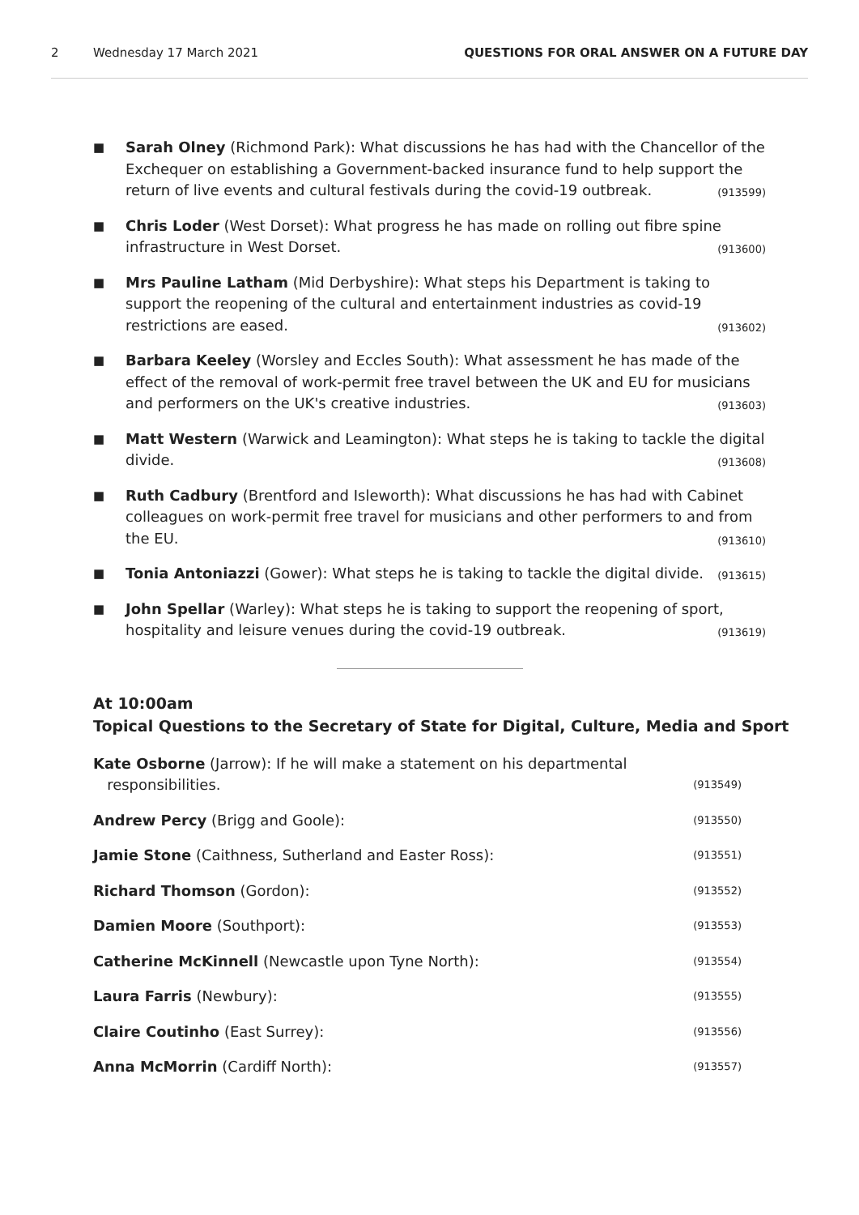2 Wednesday 17 March 2021 QUESTIONS FOR ORAL ANSWER ON A FUTURE DAY
■
Sarah Olney (Richmond Park): What discussions he has had with the Chancellor of the Exchequer on establishing a Government-backed insurance fund to help support the return of live events and cultural festivals during the covid-19 outbreak. (913599)
■
Chris Loder (West Dorset): What progress he has made on rolling out fibre spine infrastructure in West Dorset. (913600)
■
Mrs Pauline Latham (Mid Derbyshire): What steps his Department is taking to support the reopening of the cultural and entertainment industries as covid-19 restrictions are eased. (913602)
■
Barbara Keeley (Worsley and Eccles South): What assessment he has made of the effect of the removal of work-permit free travel between the UK and EU for musicians and performers on the UK's creative industries. (913603)
■
Matt Western (Warwick and Leamington): What steps he is taking to tackle the digital divide. (913608)
■
Ruth Cadbury (Brentford and Isleworth): What discussions he has had with Cabinet colleagues on work-permit free travel for musicians and other performers to and from the EU. (913610)
■
Tonia Antoniazzi (Gower): What steps he is taking to tackle the digital divide. (913615)
■
John Spellar (Warley): What steps he is taking to support the reopening of sport, hospitality and leisure venues during the covid-19 outbreak. (913619)
At 10:00am
Topical Questions to the Secretary of State for Digital, Culture, Media and Sport
Kate Osborne (Jarrow): If he will make a statement on his departmental
responsibilities. (913549)
Andrew Percy (Brigg and Goole): (913550)
Jamie Stone (Caithness, Sutherland and Easter Ross): (913551)
Richard Thomson (Gordon): (913552)
Damien Moore (Southport): (913553)
Catherine McKinnell (Newcastle upon Tyne North): (913554)
Laura Farris (Newbury): (913555)
Claire Coutinho (East Surrey): (913556)
Anna McMorrin (Cardiff North): (913557)